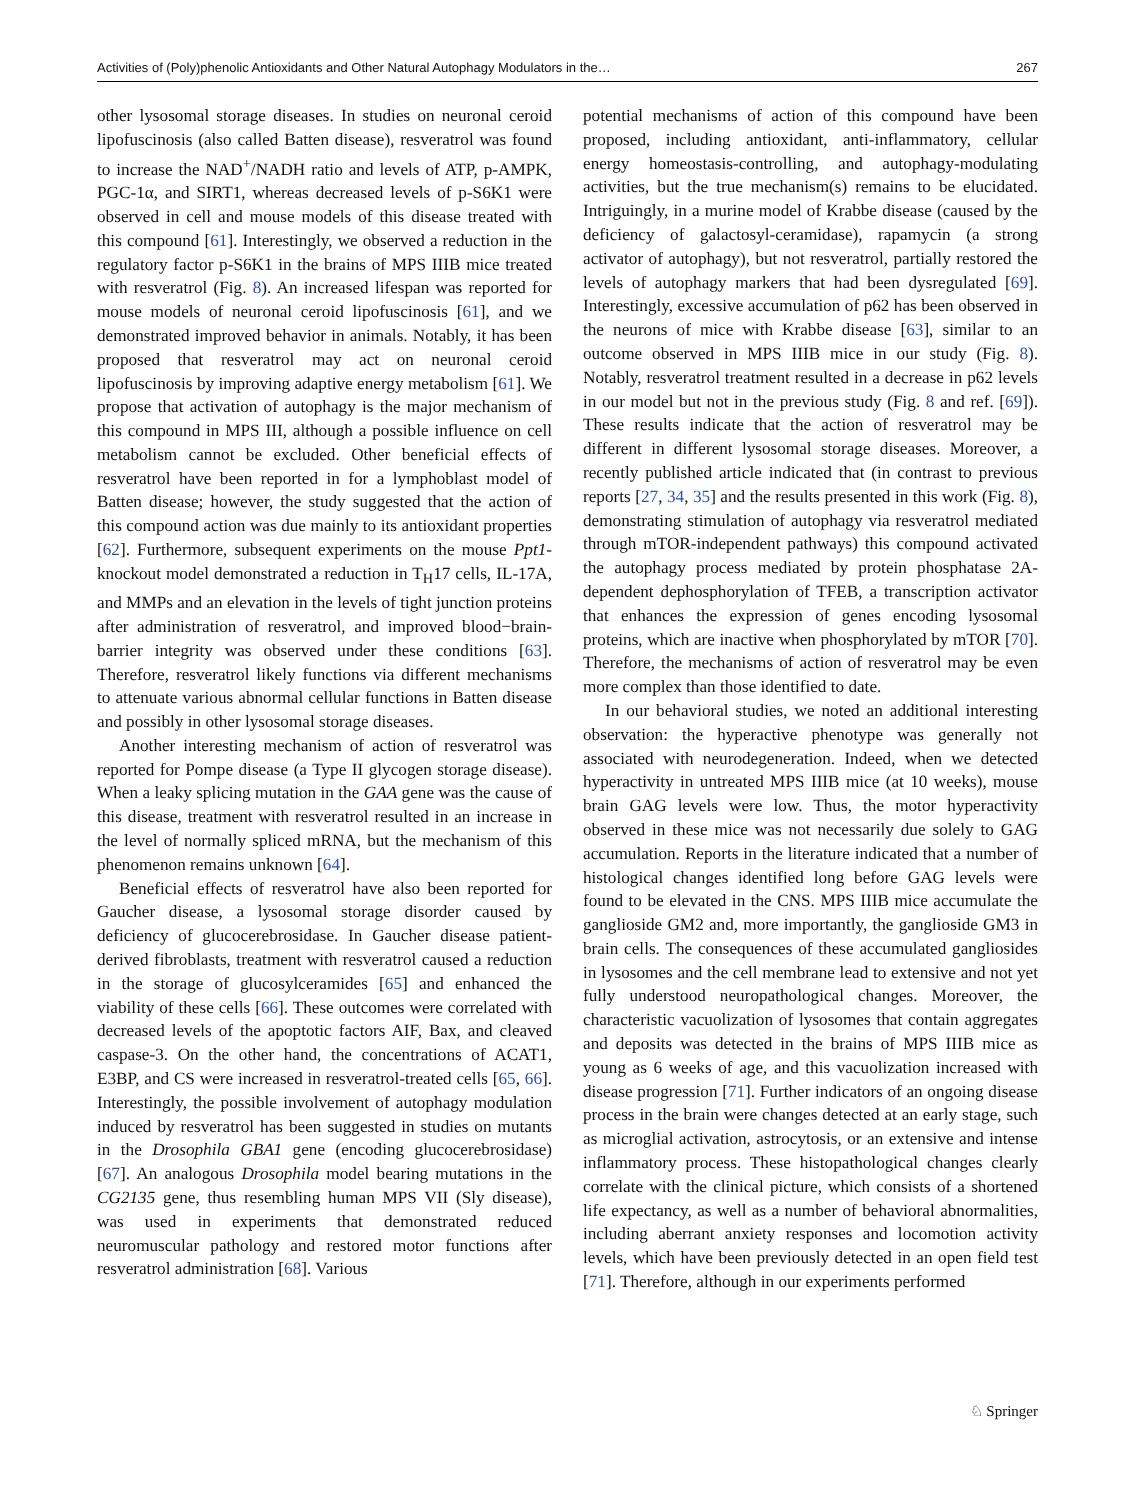Activities of (Poly)phenolic Antioxidants and Other Natural Autophagy Modulators in the… 267
other lysosomal storage diseases. In studies on neuronal ceroid lipofuscinosis (also called Batten disease), resveratrol was found to increase the NAD<sup>+</sup>/NADH ratio and levels of ATP, p-AMPK, PGC-1α, and SIRT1, whereas decreased levels of p-S6K1 were observed in cell and mouse models of this disease treated with this compound [61]. Interestingly, we observed a reduction in the regulatory factor p-S6K1 in the brains of MPS IIIB mice treated with resveratrol (Fig. 8). An increased lifespan was reported for mouse models of neuronal ceroid lipofuscinosis [61], and we demonstrated improved behavior in animals. Notably, it has been proposed that resveratrol may act on neuronal ceroid lipofuscinosis by improving adaptive energy metabolism [61]. We propose that activation of autophagy is the major mechanism of this compound in MPS III, although a possible influence on cell metabolism cannot be excluded. Other beneficial effects of resveratrol have been reported in for a lymphoblast model of Batten disease; however, the study suggested that the action of this compound action was due mainly to its antioxidant properties [62]. Furthermore, subsequent experiments on the mouse Ppt1-knockout model demonstrated a reduction in T<sub>H</sub>17 cells, IL-17A, and MMPs and an elevation in the levels of tight junction proteins after administration of resveratrol, and improved blood−brain-barrier integrity was observed under these conditions [63]. Therefore, resveratrol likely functions via different mechanisms to attenuate various abnormal cellular functions in Batten disease and possibly in other lysosomal storage diseases.
Another interesting mechanism of action of resveratrol was reported for Pompe disease (a Type II glycogen storage disease). When a leaky splicing mutation in the GAA gene was the cause of this disease, treatment with resveratrol resulted in an increase in the level of normally spliced mRNA, but the mechanism of this phenomenon remains unknown [64].
Beneficial effects of resveratrol have also been reported for Gaucher disease, a lysosomal storage disorder caused by deficiency of glucocerebrosidase. In Gaucher disease patient-derived fibroblasts, treatment with resveratrol caused a reduction in the storage of glucosylceramides [65] and enhanced the viability of these cells [66]. These outcomes were correlated with decreased levels of the apoptotic factors AIF, Bax, and cleaved caspase-3. On the other hand, the concentrations of ACAT1, E3BP, and CS were increased in resveratrol-treated cells [65, 66]. Interestingly, the possible involvement of autophagy modulation induced by resveratrol has been suggested in studies on mutants in the Drosophila GBA1 gene (encoding glucocerebrosidase) [67]. An analogous Drosophila model bearing mutations in the CG2135 gene, thus resembling human MPS VII (Sly disease), was used in experiments that demonstrated reduced neuromuscular pathology and restored motor functions after resveratrol administration [68]. Various
potential mechanisms of action of this compound have been proposed, including antioxidant, anti-inflammatory, cellular energy homeostasis-controlling, and autophagy-modulating activities, but the true mechanism(s) remains to be elucidated. Intriguingly, in a murine model of Krabbe disease (caused by the deficiency of galactosyl-ceramidase), rapamycin (a strong activator of autophagy), but not resveratrol, partially restored the levels of autophagy markers that had been dysregulated [69]. Interestingly, excessive accumulation of p62 has been observed in the neurons of mice with Krabbe disease [63], similar to an outcome observed in MPS IIIB mice in our study (Fig. 8). Notably, resveratrol treatment resulted in a decrease in p62 levels in our model but not in the previous study (Fig. 8 and ref. [69]). These results indicate that the action of resveratrol may be different in different lysosomal storage diseases. Moreover, a recently published article indicated that (in contrast to previous reports [27, 34, 35] and the results presented in this work (Fig. 8), demonstrating stimulation of autophagy via resveratrol mediated through mTOR-independent pathways) this compound activated the autophagy process mediated by protein phosphatase 2A-dependent dephosphorylation of TFEB, a transcription activator that enhances the expression of genes encoding lysosomal proteins, which are inactive when phosphorylated by mTOR [70]. Therefore, the mechanisms of action of resveratrol may be even more complex than those identified to date.
In our behavioral studies, we noted an additional interesting observation: the hyperactive phenotype was generally not associated with neurodegeneration. Indeed, when we detected hyperactivity in untreated MPS IIIB mice (at 10 weeks), mouse brain GAG levels were low. Thus, the motor hyperactivity observed in these mice was not necessarily due solely to GAG accumulation. Reports in the literature indicated that a number of histological changes identified long before GAG levels were found to be elevated in the CNS. MPS IIIB mice accumulate the ganglioside GM2 and, more importantly, the ganglioside GM3 in brain cells. The consequences of these accumulated gangliosides in lysosomes and the cell membrane lead to extensive and not yet fully understood neuropathological changes. Moreover, the characteristic vacuolization of lysosomes that contain aggregates and deposits was detected in the brains of MPS IIIB mice as young as 6 weeks of age, and this vacuolization increased with disease progression [71]. Further indicators of an ongoing disease process in the brain were changes detected at an early stage, such as microglial activation, astrocytosis, or an extensive and intense inflammatory process. These histopathological changes clearly correlate with the clinical picture, which consists of a shortened life expectancy, as well as a number of behavioral abnormalities, including aberrant anxiety responses and locomotion activity levels, which have been previously detected in an open field test [71]. Therefore, although in our experiments performed
♘ Springer